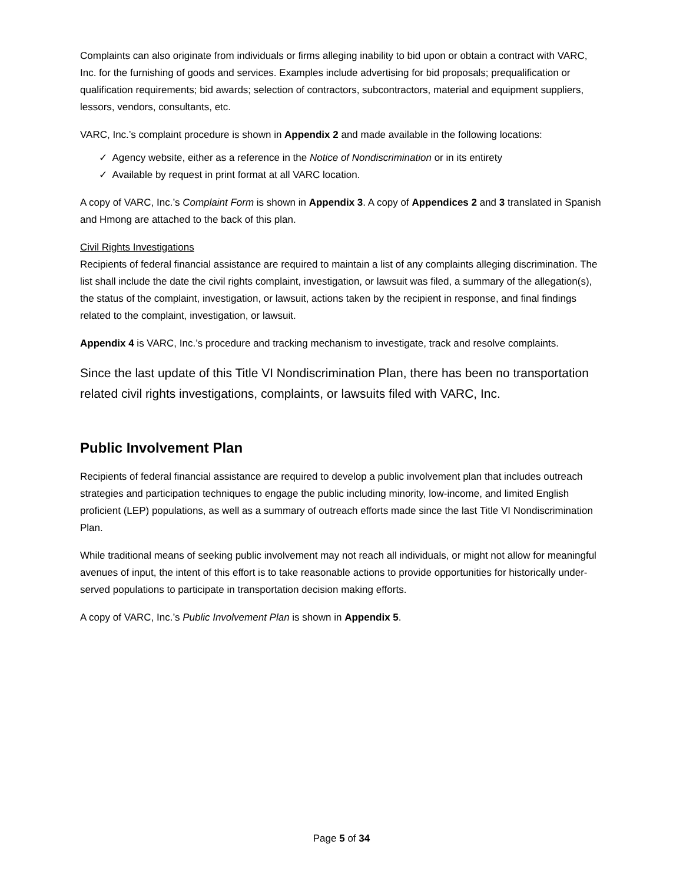Complaints can also originate from individuals or firms alleging inability to bid upon or obtain a contract with VARC, Inc. for the furnishing of goods and services. Examples include advertising for bid proposals; prequalification or qualification requirements; bid awards; selection of contractors, subcontractors, material and equipment suppliers, lessors, vendors, consultants, etc.
VARC, Inc.’s complaint procedure is shown in Appendix 2 and made available in the following locations:
✓ Agency website, either as a reference in the Notice of Nondiscrimination or in its entirety
✓ Available by request in print format at all VARC location.
A copy of VARC, Inc.’s Complaint Form is shown in Appendix 3. A copy of Appendices 2 and 3 translated in Spanish and Hmong are attached to the back of this plan.
Civil Rights Investigations
Recipients of federal financial assistance are required to maintain a list of any complaints alleging discrimination. The list shall include the date the civil rights complaint, investigation, or lawsuit was filed, a summary of the allegation(s), the status of the complaint, investigation, or lawsuit, actions taken by the recipient in response, and final findings related to the complaint, investigation, or lawsuit.
Appendix 4 is VARC, Inc.’s procedure and tracking mechanism to investigate, track and resolve complaints.
Since the last update of this Title VI Nondiscrimination Plan, there has been no transportation related civil rights investigations, complaints, or lawsuits filed with VARC, Inc.
Public Involvement Plan
Recipients of federal financial assistance are required to develop a public involvement plan that includes outreach strategies and participation techniques to engage the public including minority, low-income, and limited English proficient (LEP) populations, as well as a summary of outreach efforts made since the last Title VI Nondiscrimination Plan.
While traditional means of seeking public involvement may not reach all individuals, or might not allow for meaningful avenues of input, the intent of this effort is to take reasonable actions to provide opportunities for historically under-served populations to participate in transportation decision making efforts.
A copy of VARC, Inc.’s Public Involvement Plan is shown in Appendix 5.
Page 5 of 34